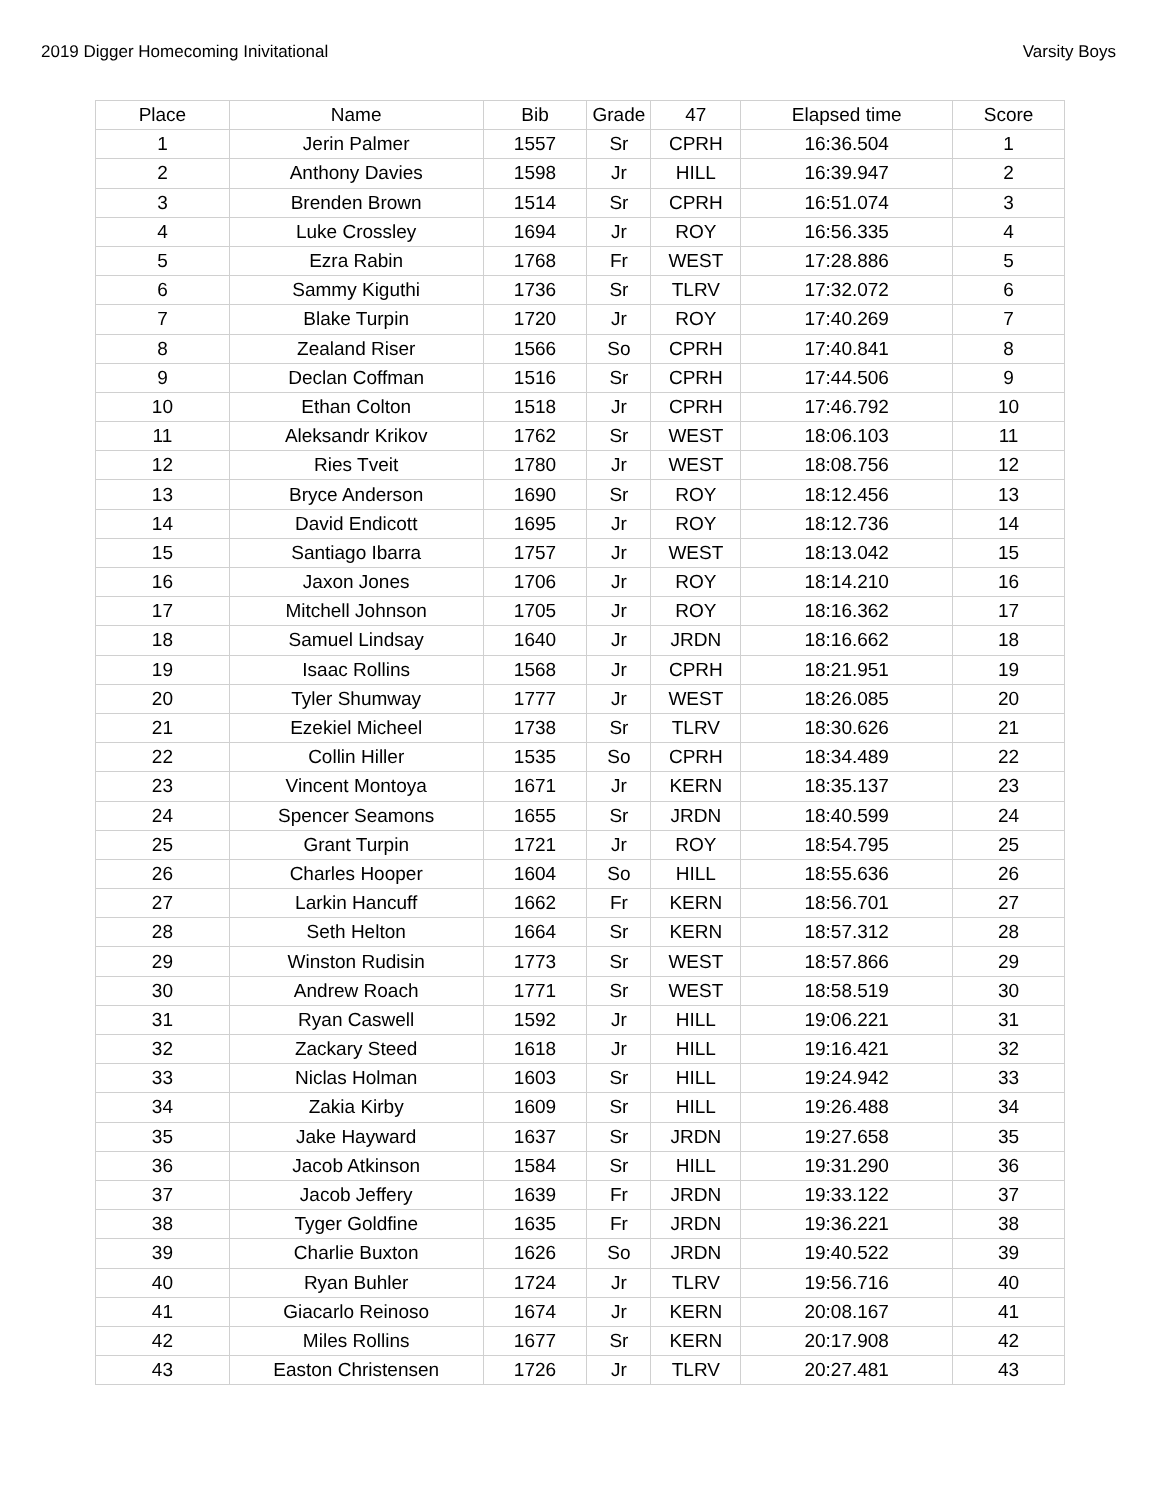2019 Digger Homecoming Inivitational Varsity Boys
| Place | Name | Bib | Grade | 47 | Elapsed time | Score |
| --- | --- | --- | --- | --- | --- | --- |
| 1 | Jerin Palmer | 1557 | Sr | CPRH | 16:36.504 | 1 |
| 2 | Anthony Davies | 1598 | Jr | HILL | 16:39.947 | 2 |
| 3 | Brenden Brown | 1514 | Sr | CPRH | 16:51.074 | 3 |
| 4 | Luke Crossley | 1694 | Jr | ROY | 16:56.335 | 4 |
| 5 | Ezra Rabin | 1768 | Fr | WEST | 17:28.886 | 5 |
| 6 | Sammy Kiguthi | 1736 | Sr | TLRV | 17:32.072 | 6 |
| 7 | Blake Turpin | 1720 | Jr | ROY | 17:40.269 | 7 |
| 8 | Zealand Riser | 1566 | So | CPRH | 17:40.841 | 8 |
| 9 | Declan Coffman | 1516 | Sr | CPRH | 17:44.506 | 9 |
| 10 | Ethan Colton | 1518 | Jr | CPRH | 17:46.792 | 10 |
| 11 | Aleksandr Krikov | 1762 | Sr | WEST | 18:06.103 | 11 |
| 12 | Ries Tveit | 1780 | Jr | WEST | 18:08.756 | 12 |
| 13 | Bryce Anderson | 1690 | Sr | ROY | 18:12.456 | 13 |
| 14 | David Endicott | 1695 | Jr | ROY | 18:12.736 | 14 |
| 15 | Santiago Ibarra | 1757 | Jr | WEST | 18:13.042 | 15 |
| 16 | Jaxon Jones | 1706 | Jr | ROY | 18:14.210 | 16 |
| 17 | Mitchell Johnson | 1705 | Jr | ROY | 18:16.362 | 17 |
| 18 | Samuel Lindsay | 1640 | Jr | JRDN | 18:16.662 | 18 |
| 19 | Isaac Rollins | 1568 | Jr | CPRH | 18:21.951 | 19 |
| 20 | Tyler Shumway | 1777 | Jr | WEST | 18:26.085 | 20 |
| 21 | Ezekiel Micheel | 1738 | Sr | TLRV | 18:30.626 | 21 |
| 22 | Collin Hiller | 1535 | So | CPRH | 18:34.489 | 22 |
| 23 | Vincent Montoya | 1671 | Jr | KERN | 18:35.137 | 23 |
| 24 | Spencer Seamons | 1655 | Sr | JRDN | 18:40.599 | 24 |
| 25 | Grant Turpin | 1721 | Jr | ROY | 18:54.795 | 25 |
| 26 | Charles Hooper | 1604 | So | HILL | 18:55.636 | 26 |
| 27 | Larkin Hancuff | 1662 | Fr | KERN | 18:56.701 | 27 |
| 28 | Seth Helton | 1664 | Sr | KERN | 18:57.312 | 28 |
| 29 | Winston Rudisin | 1773 | Sr | WEST | 18:57.866 | 29 |
| 30 | Andrew Roach | 1771 | Sr | WEST | 18:58.519 | 30 |
| 31 | Ryan Caswell | 1592 | Jr | HILL | 19:06.221 | 31 |
| 32 | Zackary Steed | 1618 | Jr | HILL | 19:16.421 | 32 |
| 33 | Niclas Holman | 1603 | Sr | HILL | 19:24.942 | 33 |
| 34 | Zakia Kirby | 1609 | Sr | HILL | 19:26.488 | 34 |
| 35 | Jake Hayward | 1637 | Sr | JRDN | 19:27.658 | 35 |
| 36 | Jacob Atkinson | 1584 | Sr | HILL | 19:31.290 | 36 |
| 37 | Jacob Jeffery | 1639 | Fr | JRDN | 19:33.122 | 37 |
| 38 | Tyger Goldfine | 1635 | Fr | JRDN | 19:36.221 | 38 |
| 39 | Charlie Buxton | 1626 | So | JRDN | 19:40.522 | 39 |
| 40 | Ryan Buhler | 1724 | Jr | TLRV | 19:56.716 | 40 |
| 41 | Giacarlo Reinoso | 1674 | Jr | KERN | 20:08.167 | 41 |
| 42 | Miles Rollins | 1677 | Sr | KERN | 20:17.908 | 42 |
| 43 | Easton Christensen | 1726 | Jr | TLRV | 20:27.481 | 43 |